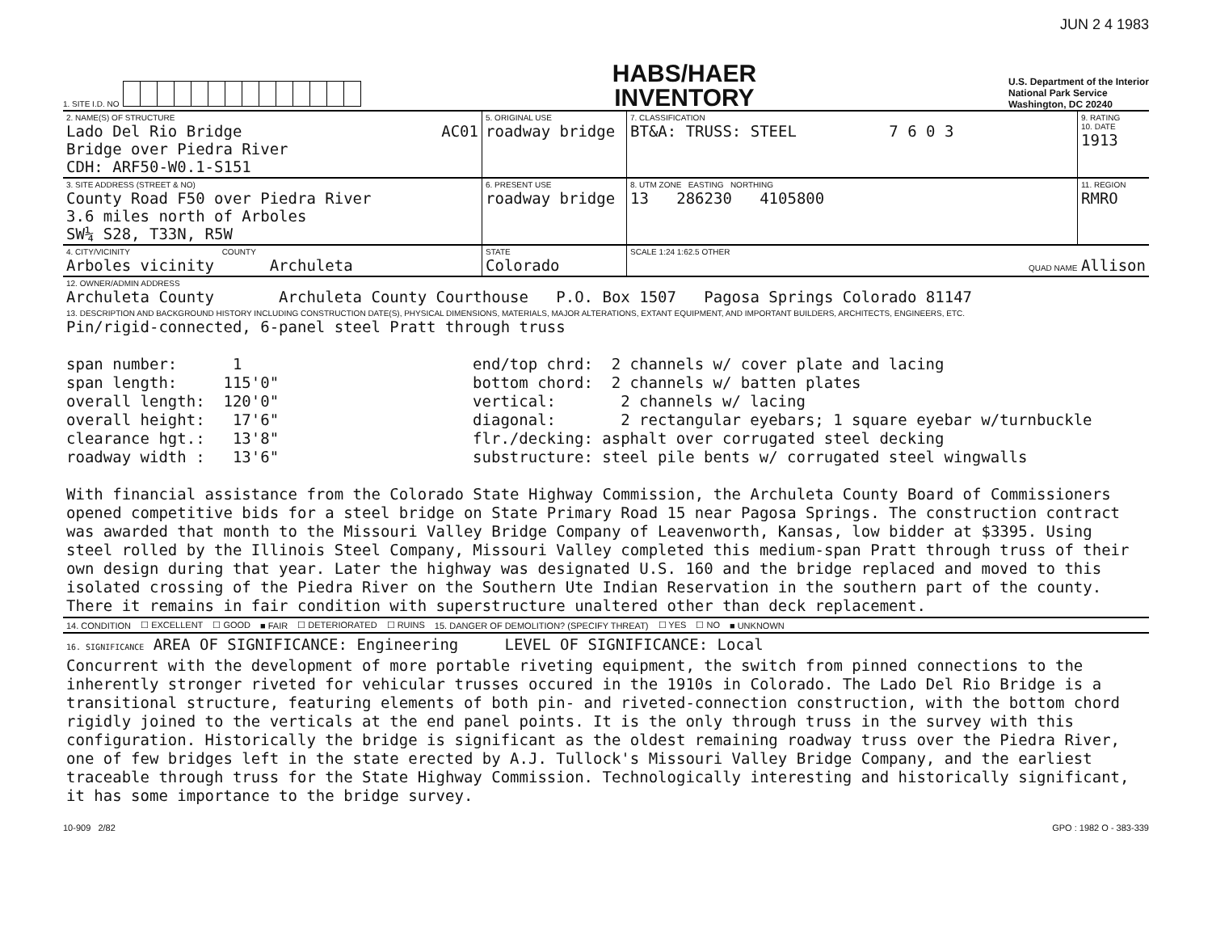JUN 2 4 1983
1. SITE I.D. NO
HABS/HAER
INVENTORY
U.S. Department of the Interior
National Park Service
Washington, DC 20240
| 2. NAME(S) OF STRUCTURE Lado Del Rio Bridge AC01 Bridge over Piedra River CDH: ARF50-W0.1-S151 | 5. ORIGINAL USE roadway bridge | 7. CLASSIFICATION BT&A: TRUSS: STEEL 7 6 0 3 | 9. RATING 10. DATE 1913 |
| 3. SITE ADDRESS (STREET & NO) County Road F50 over Piedra River 3.6 miles north of Arboles SW¼ S28, T33N, R5W | 6. PRESENT USE roadway bridge | 8. UTM ZONE EASTING NORTHING 13 286230 4105800 | 11. REGION RMRO |
| 4. CITY/VICINITY COUNTY Arboles vicinity Archuleta | STATE Colorado | SCALE 1:24 1:62.5 OTHER QUAD NAME Allison | |
| 12. OWNER/ADMIN ADDRESS Archuleta County Archuleta County Courthouse P.O. Box 1507 Pagosa Springs Colorado 81147 | | | |
| 13. DESCRIPTION AND BACKGROUND HISTORY INCLUDING CONSTRUCTION DATE(S), PHYSICAL DIMENSIONS, MATERIALS, MAJOR ALTERATIONS, EXTANT EQUIPMENT, AND IMPORTANT BUILDERS, ARCHITECTS, ENGINEERS, ETC. Pin/rigid-connected, 6-panel steel Pratt through truss / span number: 1 span length: 115'0" overall length: 120'0" overall height: 17'6" clearance hgt.: 13'8" roadway width : 13'6" / end/top chrd: 2 channels w/ cover plate and lacing bottom chord: 2 channels w/ batten plates vertical: 2 channels w/ lacing diagonal: 2 rectangular eyebars; 1 square eyebar w/turnbuckle flr./decking: asphalt over corrugated steel decking substructure: steel pile bents w/ corrugated steel wingwalls / With financial assistance from the Colorado State Highway Commission, the Archuleta County Board of Commissioners opened competitive bids for a steel bridge on State Primary Road 15 near Pagosa Springs. The construction contract was awarded that month to the Missouri Valley Bridge Company of Leavenworth, Kansas, low bidder at $3395. Using steel rolled by the Illinois Steel Company, Missouri Valley completed this medium-span Pratt through truss of their own design during that year. Later the highway was designated U.S. 160 and the bridge replaced and moved to this isolated crossing of the Piedra River on the Southern Ute Indian Reservation in the southern part of the county. There it remains in fair condition with superstructure unaltered other than deck replacement. | | | |
| 14. CONDITION ☐ EXCELLENT ☐ GOOD ■ FAIR ☐ DETERIORATED ☐ RUINS 15. DANGER OF DEMOLITION? (SPECIFY THREAT) ☐ YES ☐ NO ■ UNKNOWN | | | |
| 16. SIGNIFICANCE AREA OF SIGNIFICANCE: Engineering LEVEL OF SIGNIFICANCE: Local Concurrent with the development of more portable riveting equipment, the switch from pinned connections to the inherently stronger riveted for vehicular trusses occured in the 1910s in Colorado. The Lado Del Rio Bridge is a transitional structure, featuring elements of both pin- and riveted-connection construction, with the bottom chord rigidly joined to the verticals at the end panel points. It is the only through truss in the survey with this configuration. Historically the bridge is significant as the oldest remaining roadway truss over the Piedra River, one of few bridges left in the state erected by A.J. Tullock's Missouri Valley Bridge Company, and the earliest traceable through truss for the State Highway Commission. Technologically interesting and historically significant, it has some importance to the bridge survey. | | | |
10-909 2/82 GPO : 1982 O - 383-339